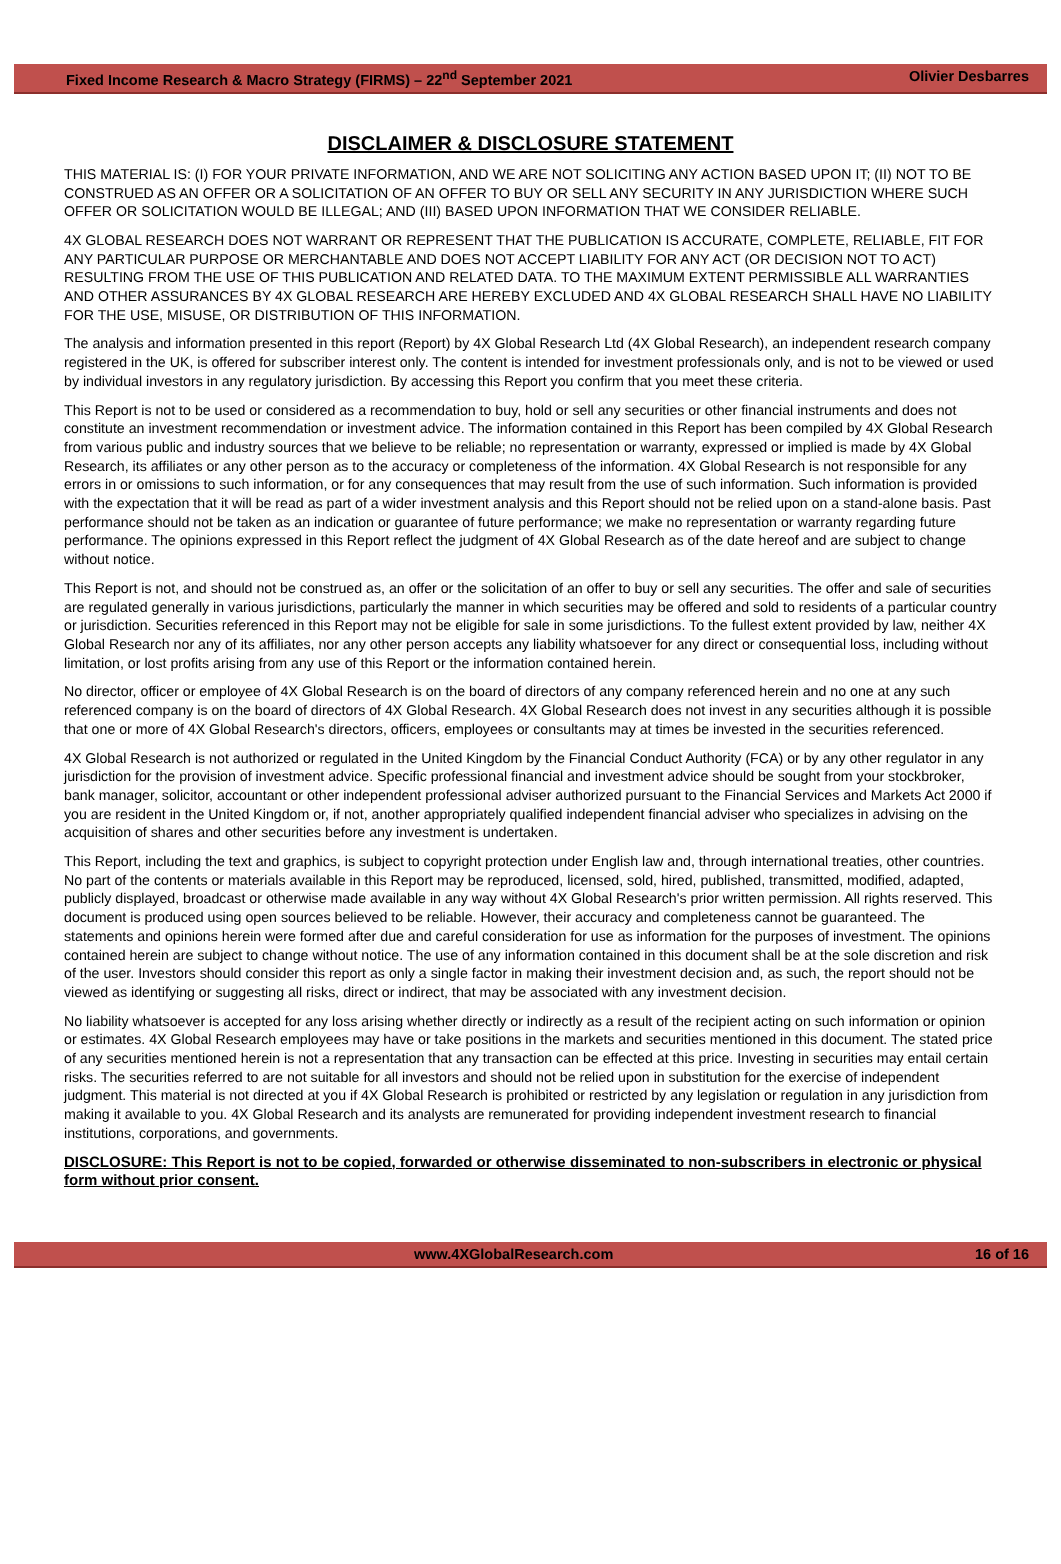Fixed Income Research & Macro Strategy (FIRMS) – 22<sup>nd</sup> September 2021 Olivier Desbarres
DISCLAIMER & DISCLOSURE STATEMENT
THIS MATERIAL IS: (I) FOR YOUR PRIVATE INFORMATION, AND WE ARE NOT SOLICITING ANY ACTION BASED UPON IT; (II) NOT TO BE CONSTRUED AS AN OFFER OR A SOLICITATION OF AN OFFER TO BUY OR SELL ANY SECURITY IN ANY JURISDICTION WHERE SUCH OFFER OR SOLICITATION WOULD BE ILLEGAL; AND (III) BASED UPON INFORMATION THAT WE CONSIDER RELIABLE.
4X GLOBAL RESEARCH DOES NOT WARRANT OR REPRESENT THAT THE PUBLICATION IS ACCURATE, COMPLETE, RELIABLE, FIT FOR ANY PARTICULAR PURPOSE OR MERCHANTABLE AND DOES NOT ACCEPT LIABILITY FOR ANY ACT (OR DECISION NOT TO ACT) RESULTING FROM THE USE OF THIS PUBLICATION AND RELATED DATA. TO THE MAXIMUM EXTENT PERMISSIBLE ALL WARRANTIES AND OTHER ASSURANCES BY 4X GLOBAL RESEARCH ARE HEREBY EXCLUDED AND 4X GLOBAL RESEARCH SHALL HAVE NO LIABILITY FOR THE USE, MISUSE, OR DISTRIBUTION OF THIS INFORMATION.
The analysis and information presented in this report (Report) by 4X Global Research Ltd (4X Global Research), an independent research company registered in the UK, is offered for subscriber interest only. The content is intended for investment professionals only, and is not to be viewed or used by individual investors in any regulatory jurisdiction. By accessing this Report you confirm that you meet these criteria.
This Report is not to be used or considered as a recommendation to buy, hold or sell any securities or other financial instruments and does not constitute an investment recommendation or investment advice. The information contained in this Report has been compiled by 4X Global Research from various public and industry sources that we believe to be reliable; no representation or warranty, expressed or implied is made by 4X Global Research, its affiliates or any other person as to the accuracy or completeness of the information. 4X Global Research is not responsible for any errors in or omissions to such information, or for any consequences that may result from the use of such information. Such information is provided with the expectation that it will be read as part of a wider investment analysis and this Report should not be relied upon on a stand-alone basis. Past performance should not be taken as an indication or guarantee of future performance; we make no representation or warranty regarding future performance. The opinions expressed in this Report reflect the judgment of 4X Global Research as of the date hereof and are subject to change without notice.
This Report is not, and should not be construed as, an offer or the solicitation of an offer to buy or sell any securities. The offer and sale of securities are regulated generally in various jurisdictions, particularly the manner in which securities may be offered and sold to residents of a particular country or jurisdiction. Securities referenced in this Report may not be eligible for sale in some jurisdictions. To the fullest extent provided by law, neither 4X Global Research nor any of its affiliates, nor any other person accepts any liability whatsoever for any direct or consequential loss, including without limitation, or lost profits arising from any use of this Report or the information contained herein.
No director, officer or employee of 4X Global Research is on the board of directors of any company referenced herein and no one at any such referenced company is on the board of directors of 4X Global Research. 4X Global Research does not invest in any securities although it is possible that one or more of 4X Global Research's directors, officers, employees or consultants may at times be invested in the securities referenced.
4X Global Research is not authorized or regulated in the United Kingdom by the Financial Conduct Authority (FCA) or by any other regulator in any jurisdiction for the provision of investment advice. Specific professional financial and investment advice should be sought from your stockbroker, bank manager, solicitor, accountant or other independent professional adviser authorized pursuant to the Financial Services and Markets Act 2000 if you are resident in the United Kingdom or, if not, another appropriately qualified independent financial adviser who specializes in advising on the acquisition of shares and other securities before any investment is undertaken.
This Report, including the text and graphics, is subject to copyright protection under English law and, through international treaties, other countries. No part of the contents or materials available in this Report may be reproduced, licensed, sold, hired, published, transmitted, modified, adapted, publicly displayed, broadcast or otherwise made available in any way without 4X Global Research's prior written permission. All rights reserved. This document is produced using open sources believed to be reliable. However, their accuracy and completeness cannot be guaranteed. The statements and opinions herein were formed after due and careful consideration for use as information for the purposes of investment. The opinions contained herein are subject to change without notice. The use of any information contained in this document shall be at the sole discretion and risk of the user. Investors should consider this report as only a single factor in making their investment decision and, as such, the report should not be viewed as identifying or suggesting all risks, direct or indirect, that may be associated with any investment decision.
No liability whatsoever is accepted for any loss arising whether directly or indirectly as a result of the recipient acting on such information or opinion or estimates. 4X Global Research employees may have or take positions in the markets and securities mentioned in this document. The stated price of any securities mentioned herein is not a representation that any transaction can be effected at this price. Investing in securities may entail certain risks. The securities referred to are not suitable for all investors and should not be relied upon in substitution for the exercise of independent judgment. This material is not directed at you if 4X Global Research is prohibited or restricted by any legislation or regulation in any jurisdiction from making it available to you. 4X Global Research and its analysts are remunerated for providing independent investment research to financial institutions, corporations, and governments.
DISCLOSURE: This Report is not to be copied, forwarded or otherwise disseminated to non-subscribers in electronic or physical form without prior consent.
www.4XGlobalResearch.com 16 of 16